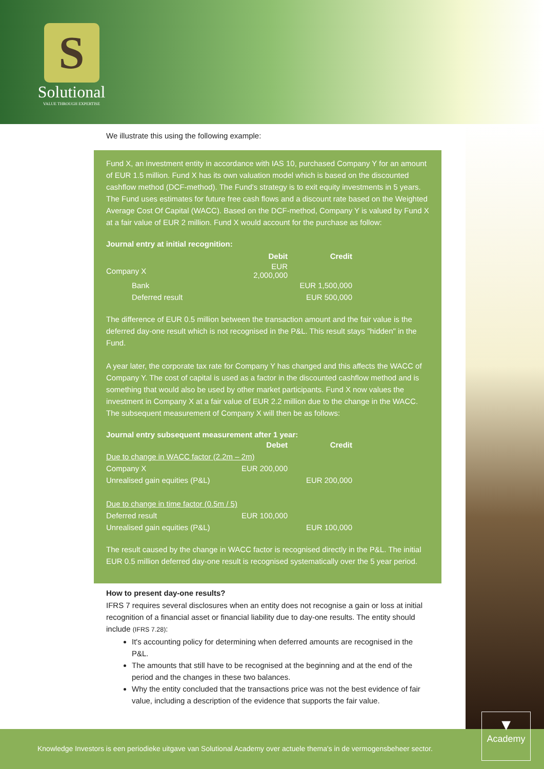S
Solutional
VALUE THROUGH EXPERTISE
We illustrate this using the following example:
Fund X, an investment entity in accordance with IAS 10, purchased Company Y for an amount of EUR 1.5 million. Fund X has its own valuation model which is based on the discounted cashflow method (DCF-method). The Fund's strategy is to exit equity investments in 5 years. The Fund uses estimates for future free cash flows and a discount rate based on the Weighted Average Cost Of Capital (WACC). Based on the DCF-method, Company Y is valued by Fund X at a fair value of EUR 2 million. Fund X would account for the purchase as follow:
Journal entry at initial recognition:
| | Debit | Credit |
| --- | --- | --- |
| Company X | EUR 2,000,000 | |
| Bank | | EUR 1,500,000 |
| Deferred result | | EUR 500,000 |
The difference of EUR 0.5 million between the transaction amount and the fair value is the deferred day-one result which is not recognised in the P&L. This result stays "hidden" in the Fund.
A year later, the corporate tax rate for Company Y has changed and this affects the WACC of Company Y. The cost of capital is used as a factor in the discounted cashflow method and is something that would also be used by other market participants. Fund X now values the investment in Company X at a fair value of EUR 2.2 million due to the change in the WACC. The subsequent measurement of Company X will then be as follows:
Journal entry subsequent measurement after 1 year:
| | Debet | Credit |
| --- | --- | --- |
| Due to change in WACC factor (2.2m – 2m) | | |
| Company X | EUR 200,000 | |
| Unrealised gain equities (P&L) | | EUR 200,000 |
| Due to change in time factor (0.5m / 5) | | |
| Deferred result | EUR 100,000 | |
| Unrealised gain equities (P&L) | | EUR 100,000 |
The result caused by the change in WACC factor is recognised directly in the P&L. The initial EUR 0.5 million deferred day-one result is recognised systematically over the 5 year period.
How to present day-one results?
IFRS 7 requires several disclosures when an entity does not recognise a gain or loss at initial recognition of a financial asset or financial liability due to day-one results. The entity should include (IFRS 7.28):
It's accounting policy for determining when deferred amounts are recognised in the P&L.
The amounts that still have to be recognised at the beginning and at the end of the period and the changes in these two balances.
Why the entity concluded that the transactions price was not the best evidence of fair value, including a description of the evidence that supports the fair value.
Knowledge Investors is een periodieke uitgave van Solutional Academy over actuele thema's in de vermogensbeheer sector.
▼
Academy